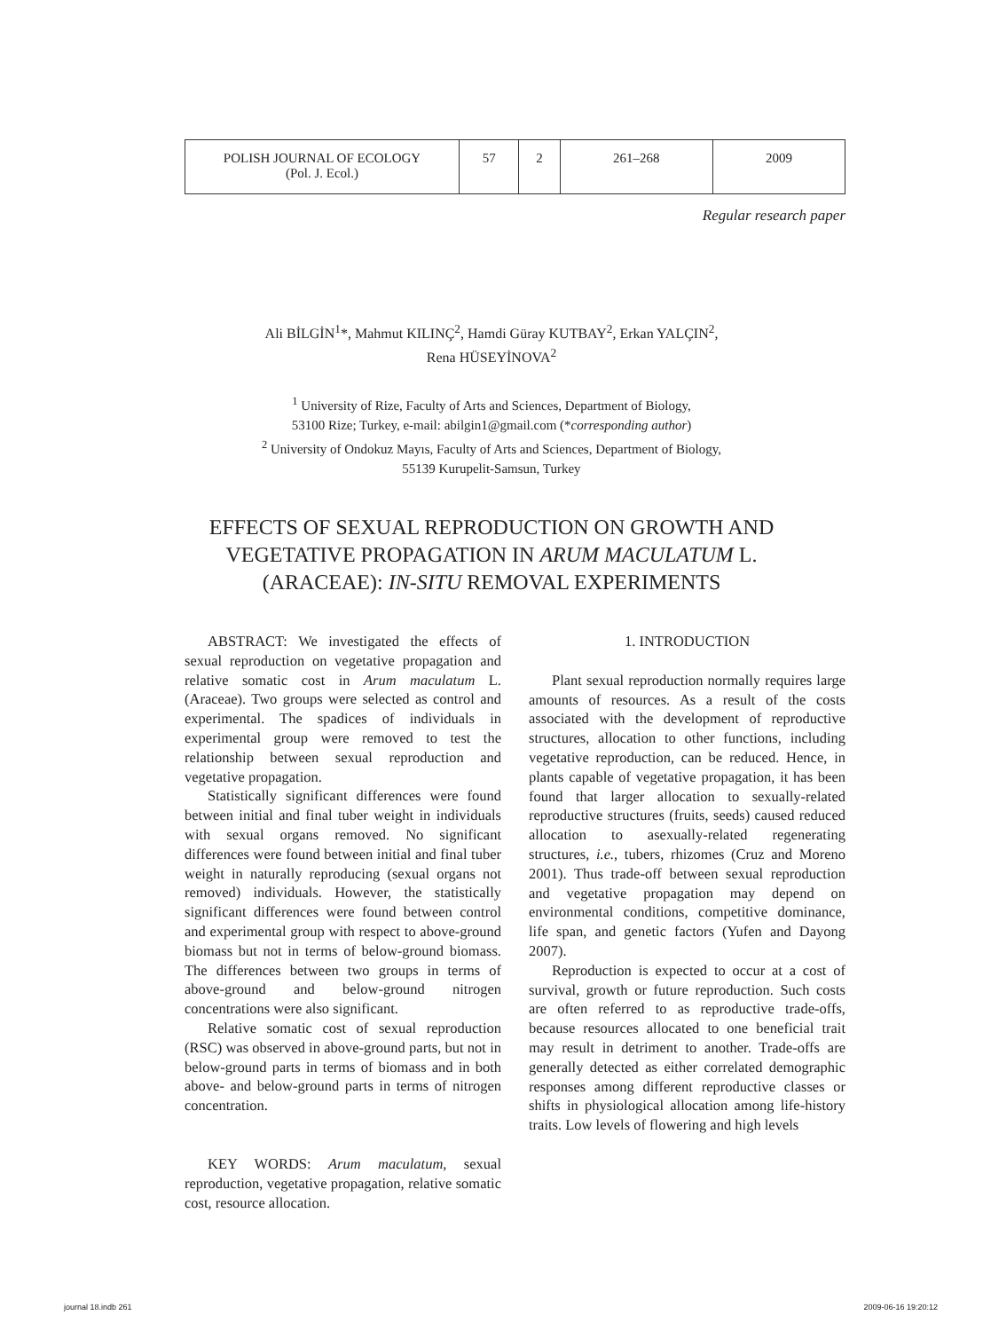| POLISH JOURNAL OF ECOLOGY (Pol. J. Ecol.) | 57 | 2 | 261–268 | 2009 |
Regular research paper
Ali BİLGİN<sup>1</sup>*, Mahmut KILINÇ<sup>2</sup>, Hamdi Güray KUTBAY<sup>2</sup>, Erkan YALÇIN<sup>2</sup>,
Rena HÜSEYİNOVA<sup>2</sup>
<sup>1</sup> University of Rize, Faculty of Arts and Sciences, Department of Biology,
53100 Rize; Turkey, e-mail: abilgin1@gmail.com (*corresponding author)
<sup>2</sup> University of Ondokuz Mayıs, Faculty of Arts and Sciences, Department of Biology,
55139 Kurupelit-Samsun, Turkey
EFFECTS OF SEXUAL REPRODUCTION ON GROWTH AND
VEGETATIVE PROPAGATION IN ARUM MACULATUM L.
(ARACEAE): IN-SITU REMOVAL EXPERIMENTS
ABSTRACT: We investigated the effects of sexual reproduction on vegetative propagation and relative somatic cost in Arum maculatum L. (Araceae). Two groups were selected as control and experimental. The spadices of individuals in experimental group were removed to test the relationship between sexual reproduction and vegetative propagation.
Statistically significant differences were found between initial and final tuber weight in individuals with sexual organs removed. No significant differences were found between initial and final tuber weight in naturally reproducing (sexual organs not removed) individuals. However, the statistically significant differences were found between control and experimental group with respect to above-ground biomass but not in terms of below-ground biomass. The differences between two groups in terms of above-ground and below-ground nitrogen concentrations were also significant.
Relative somatic cost of sexual reproduction (RSC) was observed in above-ground parts, but not in below-ground parts in terms of biomass and in both above- and below-ground parts in terms of nitrogen concentration.
KEY WORDS: Arum maculatum, sexual reproduction, vegetative propagation, relative somatic cost, resource allocation.
1. INTRODUCTION
Plant sexual reproduction normally requires large amounts of resources. As a result of the costs associated with the development of reproductive structures, allocation to other functions, including vegetative reproduction, can be reduced. Hence, in plants capable of vegetative propagation, it has been found that larger allocation to sexually-related reproductive structures (fruits, seeds) caused reduced allocation to asexually-related regenerating structures, i.e., tubers, rhizomes (Cruz and Moreno 2001). Thus trade-off between sexual reproduction and vegetative propagation may depend on environmental conditions, competitive dominance, life span, and genetic factors (Yufen and Dayong 2007).
Reproduction is expected to occur at a cost of survival, growth or future reproduction. Such costs are often referred to as reproductive trade-offs, because resources allocated to one beneficial trait may result in detriment to another. Trade-offs are generally detected as either correlated demographic responses among different reproductive classes or shifts in physiological allocation among life-history traits. Low levels of flowering and high levels
journal 18.indb 261 2009-06-16 19:20:12